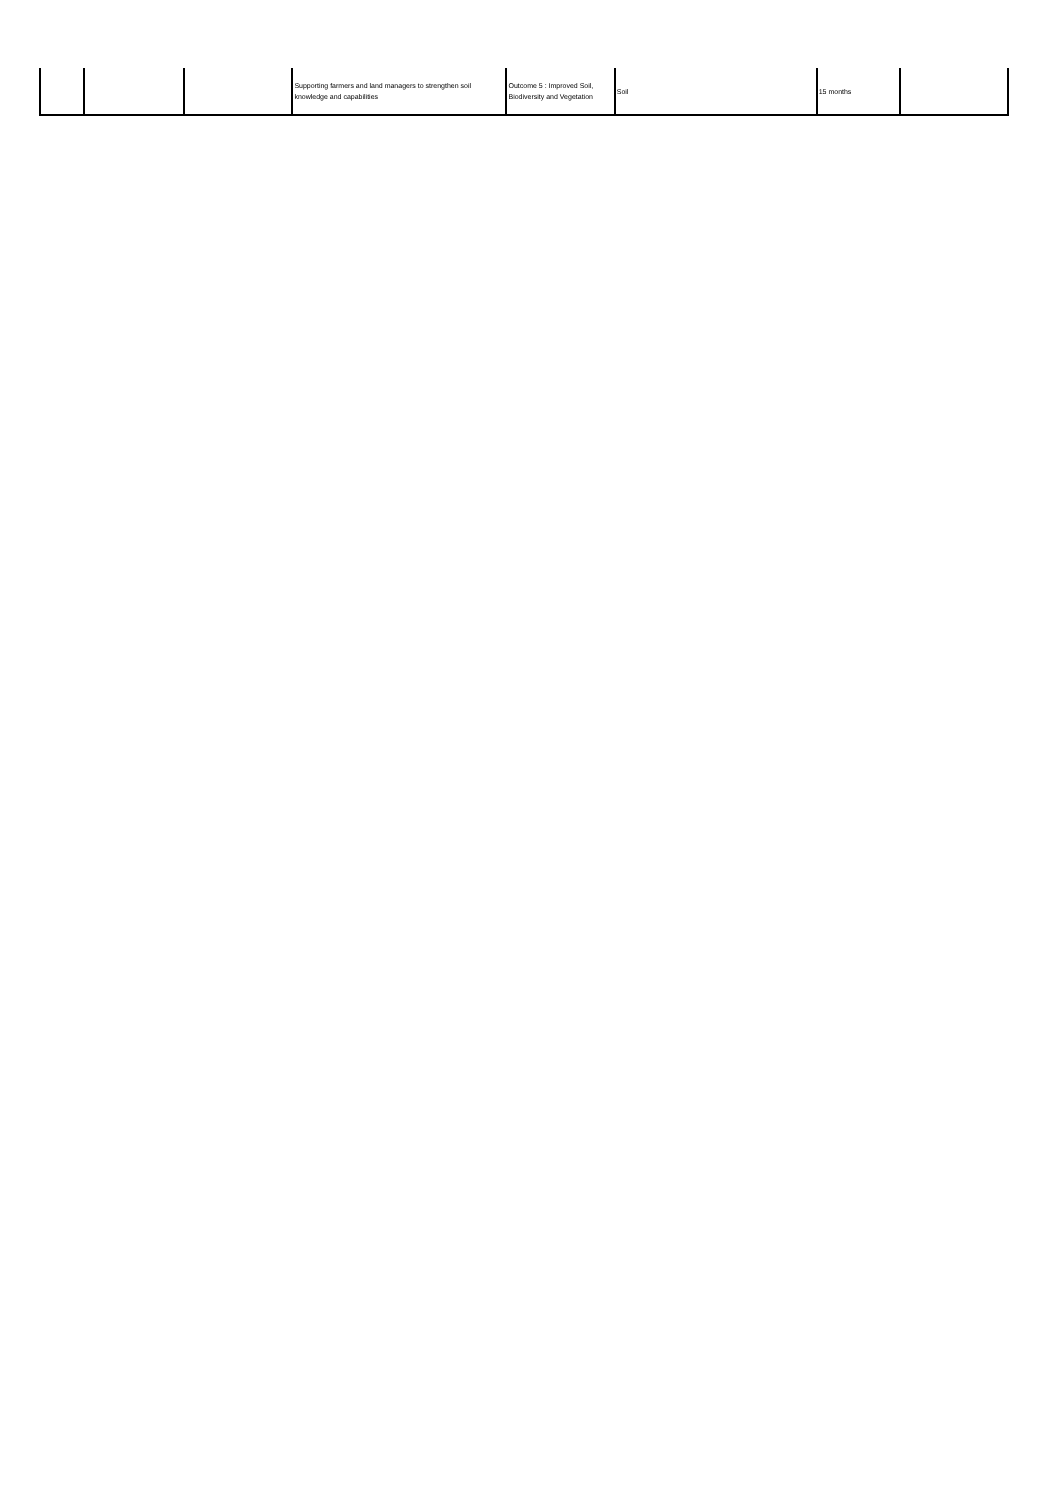| | | | Supporting farmers and land managers to strengthen soil knowledge and capabilities | Outcome 5 : Improved Soil, Biodiversity and Vegetation | Soil | 15 months | |